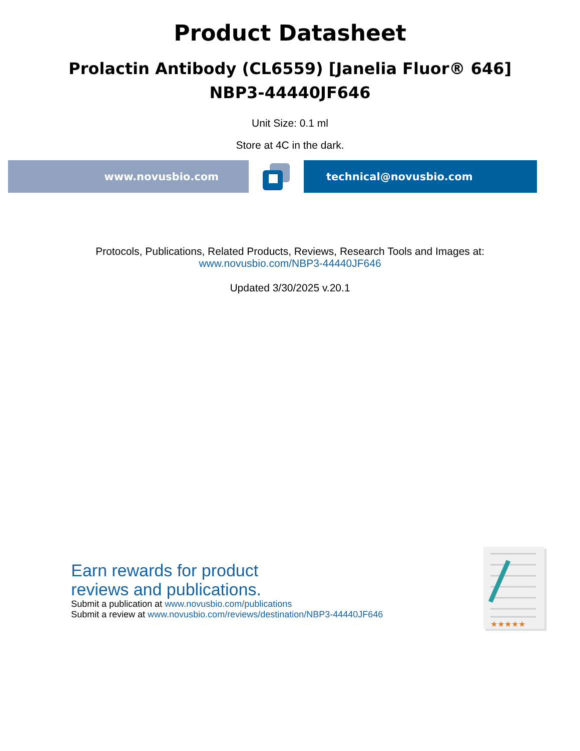Product Datasheet
Prolactin Antibody (CL6559) [Janelia Fluor® 646]
NBP3-44440JF646
Unit Size: 0.1 ml
Store at 4C in the dark.
www.novusbio.com technical@novusbio.com
Protocols, Publications, Related Products, Reviews, Research Tools and Images at:
www.novusbio.com/NBP3-44440JF646
Updated 3/30/2025 v.20.1
Earn rewards for product
reviews and publications.
Submit a publication at www.novusbio.com/publications
Submit a review at www.novusbio.com/reviews/destination/NBP3-44440JF646
★★★★★